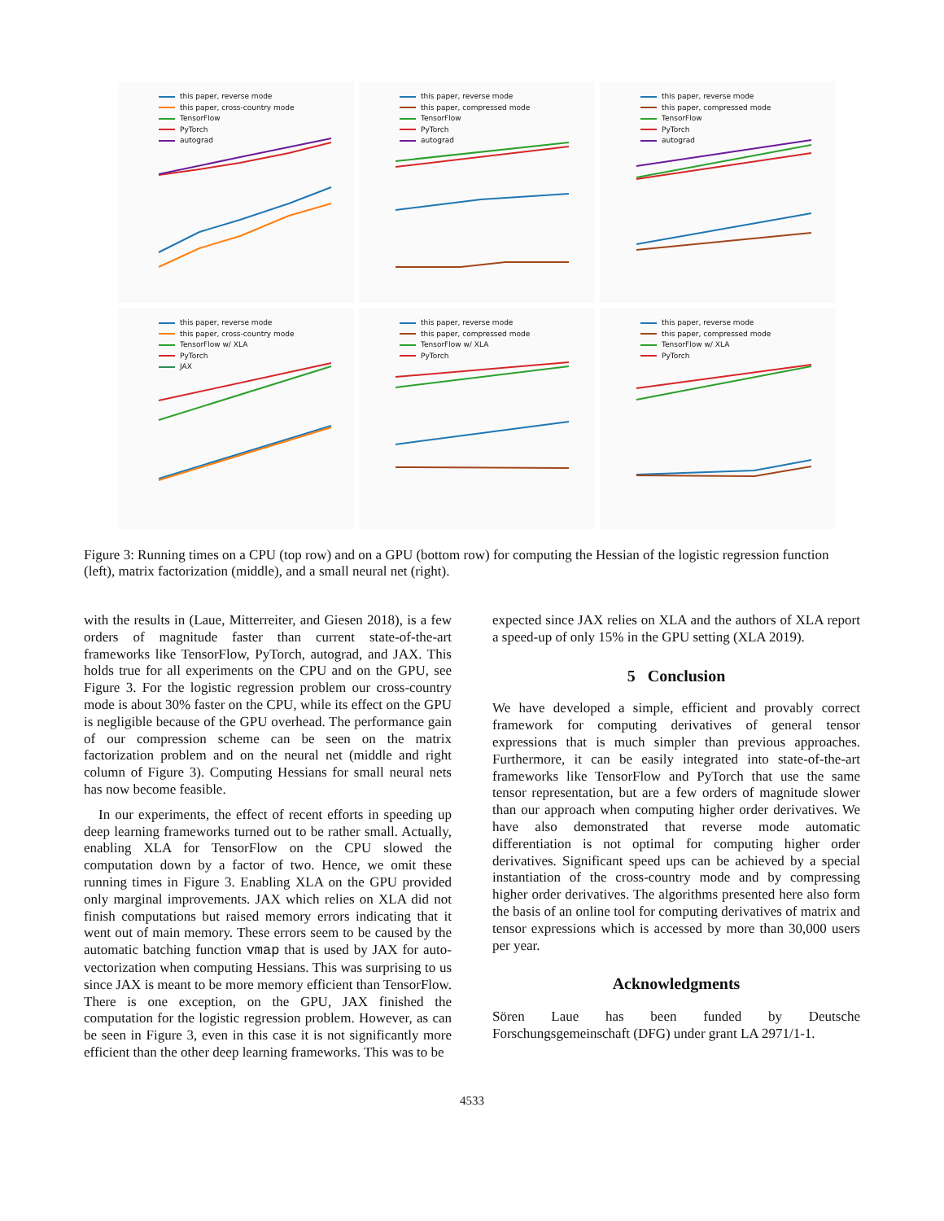this paper, reverse mode
this paper, cross-country mode
TensorFlow
PyTorch
autograd
this paper, reverse mode
this paper, compressed mode
TensorFlow
PyTorch
autograd
this paper, reverse mode
this paper, compressed mode
TensorFlow
PyTorch
autograd
this paper, reverse mode
this paper, cross-country mode
TensorFlow w/ XLA
PyTorch
JAX
this paper, reverse mode
this paper, compressed mode
TensorFlow w/ XLA
PyTorch
this paper, reverse mode
this paper, compressed mode
TensorFlow w/ XLA
PyTorch
Figure 3: Running times on a CPU (top row) and on a GPU (bottom row) for computing the Hessian of the logistic regression function (left), matrix factorization (middle), and a small neural net (right).
with the results in (Laue, Mitterreiter, and Giesen 2018), is a few orders of magnitude faster than current state-of-the-art frameworks like TensorFlow, PyTorch, autograd, and JAX. This holds true for all experiments on the CPU and on the GPU, see Figure 3. For the logistic regression problem our cross-country mode is about 30% faster on the CPU, while its effect on the GPU is negligible because of the GPU overhead. The performance gain of our compression scheme can be seen on the matrix factorization problem and on the neural net (middle and right column of Figure 3). Computing Hessians for small neural nets has now become feasible.
In our experiments, the effect of recent efforts in speeding up deep learning frameworks turned out to be rather small. Actually, enabling XLA for TensorFlow on the CPU slowed the computation down by a factor of two. Hence, we omit these running times in Figure 3. Enabling XLA on the GPU provided only marginal improvements. JAX which relies on XLA did not finish computations but raised memory errors indicating that it went out of main memory. These errors seem to be caused by the automatic batching function vmap that is used by JAX for auto-vectorization when computing Hessians. This was surprising to us since JAX is meant to be more memory efficient than TensorFlow. There is one exception, on the GPU, JAX finished the computation for the logistic regression problem. However, as can be seen in Figure 3, even in this case it is not significantly more efficient than the other deep learning frameworks. This was to be
expected since JAX relies on XLA and the authors of XLA report a speed-up of only 15% in the GPU setting (XLA 2019).
5 Conclusion
We have developed a simple, efficient and provably correct framework for computing derivatives of general tensor expressions that is much simpler than previous approaches. Furthermore, it can be easily integrated into state-of-the-art frameworks like TensorFlow and PyTorch that use the same tensor representation, but are a few orders of magnitude slower than our approach when computing higher order derivatives. We have also demonstrated that reverse mode automatic differentiation is not optimal for computing higher order derivatives. Significant speed ups can be achieved by a special instantiation of the cross-country mode and by compressing higher order derivatives. The algorithms presented here also form the basis of an online tool for computing derivatives of matrix and tensor expressions which is accessed by more than 30,000 users per year.
Acknowledgments
Sören Laue has been funded by Deutsche Forschungsgemeinschaft (DFG) under grant LA 2971/1-1.
4533